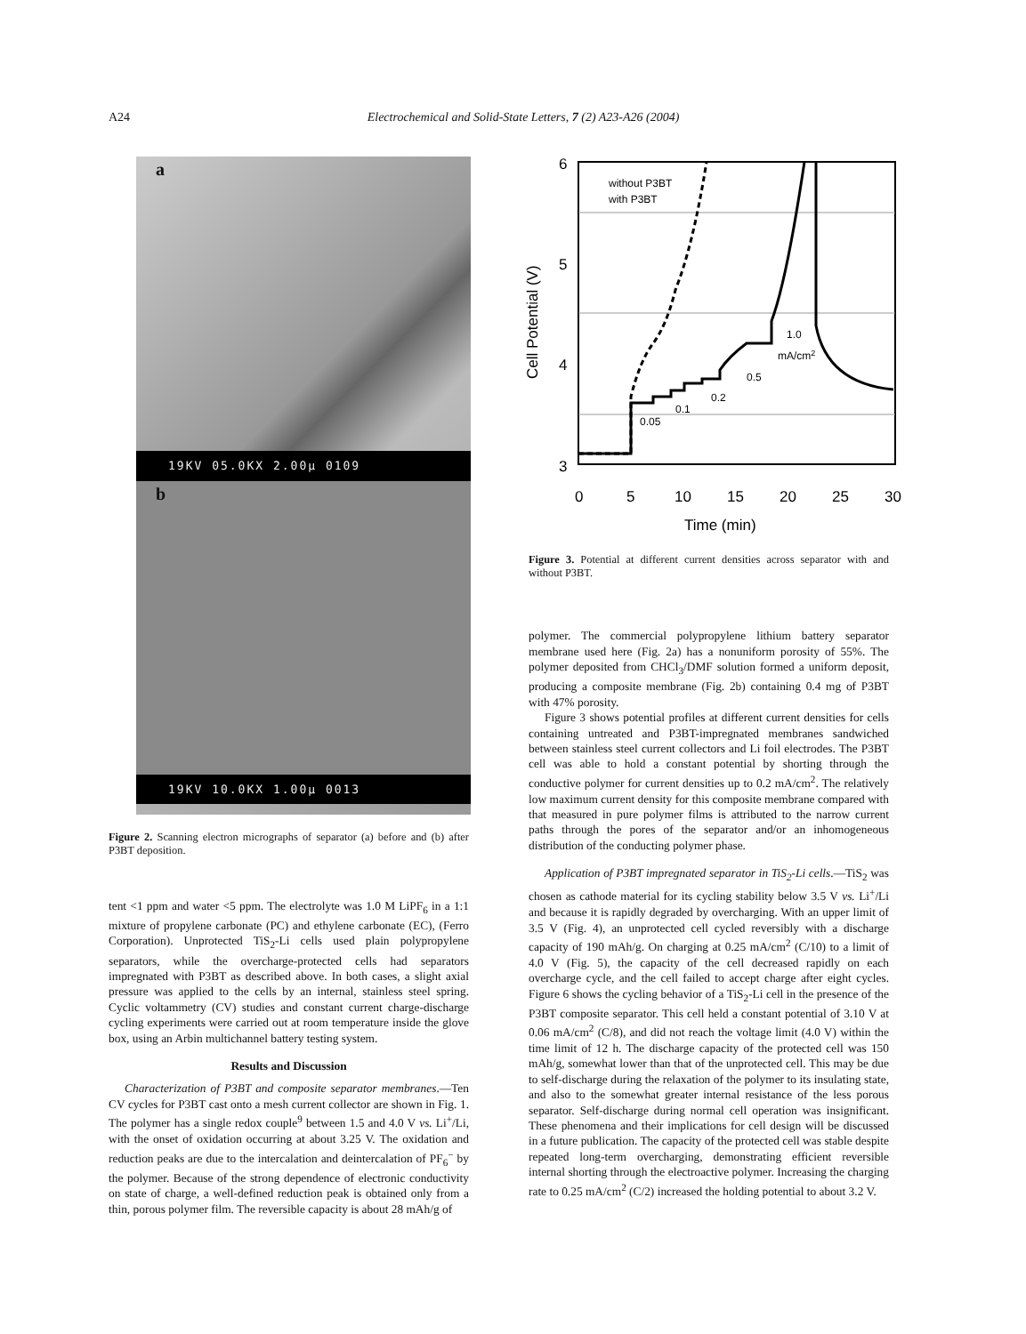A24 Electrochemical and Solid-State Letters, 7 (2) A23-A26 (2004)
a
19KV 05.0KX 2.00µ 0109
b
19KV 10.0KX 1.00µ 0013
Figure 2. Scanning electron micrographs of separator (a) before and (b) after P3BT deposition.
tent <1 ppm and water <5 ppm. The electrolyte was 1.0 M LiPF<sub>6</sub> in a 1:1 mixture of propylene carbonate (PC) and ethylene carbonate (EC), (Ferro Corporation). Unprotected TiS<sub>2</sub>-Li cells used plain polypropylene separators, while the overcharge-protected cells had separators impregnated with P3BT as described above. In both cases, a slight axial pressure was applied to the cells by an internal, stainless steel spring. Cyclic voltammetry (CV) studies and constant current charge-discharge cycling experiments were carried out at room temperature inside the glove box, using an Arbin multichannel battery testing system.
Results and Discussion
Characterization of P3BT and composite separator membranes.—Ten CV cycles for P3BT cast onto a mesh current collector are shown in Fig. 1. The polymer has a single redox couple<sup>9</sup> between 1.5 and 4.0 V vs. Li<sup>+</sup>/Li, with the onset of oxidation occurring at about 3.25 V. The oxidation and reduction peaks are due to the intercalation and deintercalation of PF<sub>6</sub><sup>−</sup> by the polymer. Because of the strong dependence of electronic conductivity on state of charge, a well-defined reduction peak is obtained only from a thin, porous polymer film. The reversible capacity is about 28 mAh/g of
6
5
4
3
0
5
10
15
20
25
30
Time (min)
Cell Potential (V)
without P3BT
with P3BT
1.0
mA/cm2
0.5
0.2
0.1
0.05
Figure 3. Potential at different current densities across separator with and without P3BT.
polymer. The commercial polypropylene lithium battery separator membrane used here (Fig. 2a) has a nonuniform porosity of 55%. The polymer deposited from CHCl<sub>3</sub>/DMF solution formed a uniform deposit, producing a composite membrane (Fig. 2b) containing 0.4 mg of P3BT with 47% porosity.
Figure 3 shows potential profiles at different current densities for cells containing untreated and P3BT-impregnated membranes sandwiched between stainless steel current collectors and Li foil electrodes. The P3BT cell was able to hold a constant potential by shorting through the conductive polymer for current densities up to 0.2 mA/cm<sup>2</sup>. The relatively low maximum current density for this composite membrane compared with that measured in pure polymer films is attributed to the narrow current paths through the pores of the separator and/or an inhomogeneous distribution of the conducting polymer phase.
Application of P3BT impregnated separator in TiS<sub>2</sub>-Li cells.—TiS<sub>2</sub> was chosen as cathode material for its cycling stability below 3.5 V vs. Li<sup>+</sup>/Li and because it is rapidly degraded by overcharging. With an upper limit of 3.5 V (Fig. 4), an unprotected cell cycled reversibly with a discharge capacity of 190 mAh/g. On charging at 0.25 mA/cm<sup>2</sup> (C/10) to a limit of 4.0 V (Fig. 5), the capacity of the cell decreased rapidly on each overcharge cycle, and the cell failed to accept charge after eight cycles. Figure 6 shows the cycling behavior of a TiS<sub>2</sub>-Li cell in the presence of the P3BT composite separator. This cell held a constant potential of 3.10 V at 0.06 mA/cm<sup>2</sup> (C/8), and did not reach the voltage limit (4.0 V) within the time limit of 12 h. The discharge capacity of the protected cell was 150 mAh/g, somewhat lower than that of the unprotected cell. This may be due to self-discharge during the relaxation of the polymer to its insulating state, and also to the somewhat greater internal resistance of the less porous separator. Self-discharge during normal cell operation was insignificant. These phenomena and their implications for cell design will be discussed in a future publication. The capacity of the protected cell was stable despite repeated long-term overcharging, demonstrating efficient reversible internal shorting through the electroactive polymer. Increasing the charging rate to 0.25 mA/cm<sup>2</sup> (C/2) increased the holding potential to about 3.2 V.